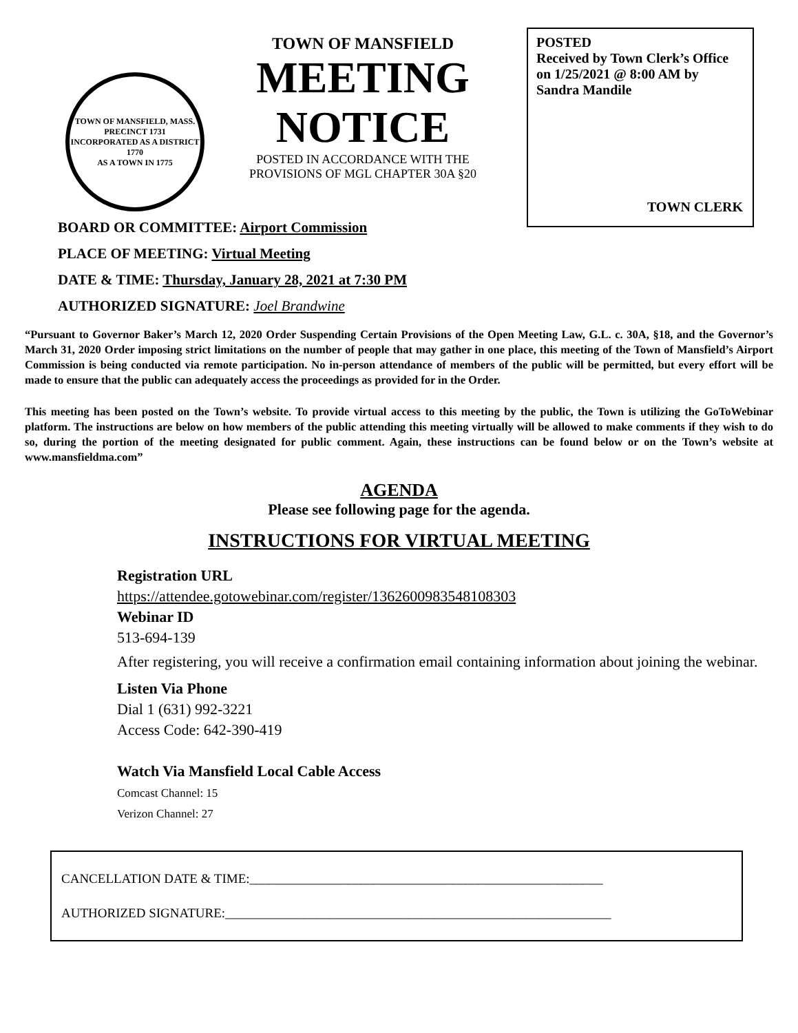TOWN OF MANSFIELD, MASS.
PRECINCT 1731
INCORPORATED AS A DISTRICT 1770
AS A TOWN IN 1775
TOWN OF MANSFIELD
MEETING
NOTICE
POSTED IN ACCORDANCE WITH THE
PROVISIONS OF MGL CHAPTER 30A §20
POSTED
Received by Town Clerk’s Office on 1/25/2021 @ 8:00 AM by Sandra Mandile
TOWN CLERK
BOARD OR COMMITTEE: Airport Commission
PLACE OF MEETING: Virtual Meeting
DATE & TIME: Thursday, January 28, 2021 at 7:30 PM
AUTHORIZED SIGNATURE: Joel Brandwine
“Pursuant to Governor Baker’s March 12, 2020 Order Suspending Certain Provisions of the Open Meeting Law, G.L. c. 30A, §18, and the Governor’s March 31, 2020 Order imposing strict limitations on the number of people that may gather in one place, this meeting of the Town of Mansfield’s Airport Commission is being conducted via remote participation. No in-person attendance of members of the public will be permitted, but every effort will be made to ensure that the public can adequately access the proceedings as provided for in the Order.
This meeting has been posted on the Town’s website. To provide virtual access to this meeting by the public, the Town is utilizing the GoToWebinar platform. The instructions are below on how members of the public attending this meeting virtually will be allowed to make comments if they wish to do so, during the portion of the meeting designated for public comment. Again, these instructions can be found below or on the Town’s website at www.mansfieldma.com”
AGENDA
Please see following page for the agenda.
INSTRUCTIONS FOR VIRTUAL MEETING
Registration URL
https://attendee.gotowebinar.com/register/1362600983548108303
Webinar ID
513-694-139
After registering, you will receive a confirmation email containing information about joining the webinar.
Listen Via Phone
Dial 1 (631) 992-3221
Access Code: 642-390-419
Watch Via Mansfield Local Cable Access
Comcast Channel: 15
Verizon Channel: 27
CANCELLATION DATE & TIME:______________________________________________________
AUTHORIZED SIGNATURE:___________________________________________________________